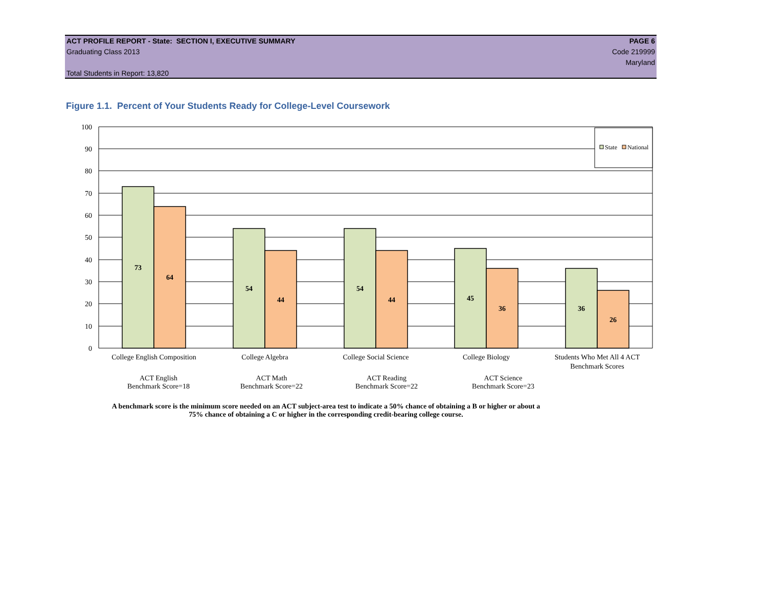ACT PROFILE REPORT - State: SECTION I, EXECUTIVE SUMMARY PAGE 6
Graduating Class 2013 Code 219999
Maryland
Total Students in Report: 13,820
Figure 1.1. Percent of Your Students Ready for College-Level Coursework
State
National
100
90
80
70
60
50
40
30
20
10
0
73
64
54
44
54
44
45
36
36
26
College English Composition
College Algebra
College Social Science
College Biology
Students Who Met All 4 ACT
Benchmark Scores
ACT English
Benchmark Score=18
ACT Math
Benchmark Score=22
ACT Reading
Benchmark Score=22
ACT Science
Benchmark Score=23
A benchmark score is the minimum score needed on an ACT subject-area test to indicate a 50% chance of obtaining a B or higher or about a
75% chance of obtaining a C or higher in the corresponding credit-bearing college course.